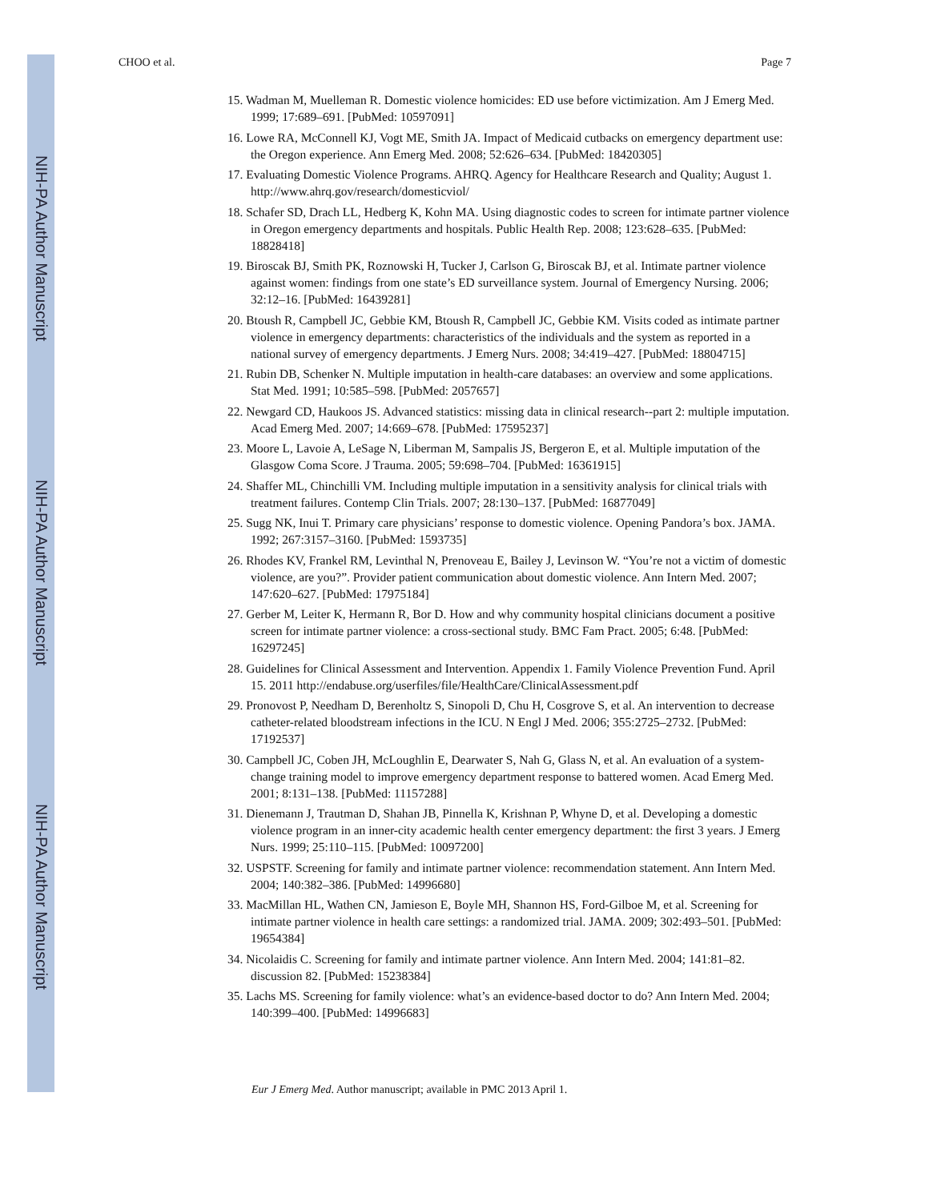NIH-PA Author Manuscript
NIH-PA Author Manuscript
NIH-PA Author Manuscript
CHOO et al. Page 7
15. Wadman M, Muelleman R. Domestic violence homicides: ED use before victimization. Am J Emerg Med. 1999; 17:689–691. [PubMed: 10597091]
16. Lowe RA, McConnell KJ, Vogt ME, Smith JA. Impact of Medicaid cutbacks on emergency department use: the Oregon experience. Ann Emerg Med. 2008; 52:626–634. [PubMed: 18420305]
17. Evaluating Domestic Violence Programs. AHRQ. Agency for Healthcare Research and Quality; August 1. http://www.ahrq.gov/research/domesticviol/
18. Schafer SD, Drach LL, Hedberg K, Kohn MA. Using diagnostic codes to screen for intimate partner violence in Oregon emergency departments and hospitals. Public Health Rep. 2008; 123:628–635. [PubMed: 18828418]
19. Biroscak BJ, Smith PK, Roznowski H, Tucker J, Carlson G, Biroscak BJ, et al. Intimate partner violence against women: findings from one state’s ED surveillance system. Journal of Emergency Nursing. 2006; 32:12–16. [PubMed: 16439281]
20. Btoush R, Campbell JC, Gebbie KM, Btoush R, Campbell JC, Gebbie KM. Visits coded as intimate partner violence in emergency departments: characteristics of the individuals and the system as reported in a national survey of emergency departments. J Emerg Nurs. 2008; 34:419–427. [PubMed: 18804715]
21. Rubin DB, Schenker N. Multiple imputation in health-care databases: an overview and some applications. Stat Med. 1991; 10:585–598. [PubMed: 2057657]
22. Newgard CD, Haukoos JS. Advanced statistics: missing data in clinical research--part 2: multiple imputation. Acad Emerg Med. 2007; 14:669–678. [PubMed: 17595237]
23. Moore L, Lavoie A, LeSage N, Liberman M, Sampalis JS, Bergeron E, et al. Multiple imputation of the Glasgow Coma Score. J Trauma. 2005; 59:698–704. [PubMed: 16361915]
24. Shaffer ML, Chinchilli VM. Including multiple imputation in a sensitivity analysis for clinical trials with treatment failures. Contemp Clin Trials. 2007; 28:130–137. [PubMed: 16877049]
25. Sugg NK, Inui T. Primary care physicians’ response to domestic violence. Opening Pandora’s box. JAMA. 1992; 267:3157–3160. [PubMed: 1593735]
26. Rhodes KV, Frankel RM, Levinthal N, Prenoveau E, Bailey J, Levinson W. “You’re not a victim of domestic violence, are you?”. Provider patient communication about domestic violence. Ann Intern Med. 2007; 147:620–627. [PubMed: 17975184]
27. Gerber M, Leiter K, Hermann R, Bor D. How and why community hospital clinicians document a positive screen for intimate partner violence: a cross-sectional study. BMC Fam Pract. 2005; 6:48. [PubMed: 16297245]
28. Guidelines for Clinical Assessment and Intervention. Appendix 1. Family Violence Prevention Fund. April 15. 2011 http://endabuse.org/userfiles/file/HealthCare/ClinicalAssessment.pdf
29. Pronovost P, Needham D, Berenholtz S, Sinopoli D, Chu H, Cosgrove S, et al. An intervention to decrease catheter-related bloodstream infections in the ICU. N Engl J Med. 2006; 355:2725–2732. [PubMed: 17192537]
30. Campbell JC, Coben JH, McLoughlin E, Dearwater S, Nah G, Glass N, et al. An evaluation of a system-change training model to improve emergency department response to battered women. Acad Emerg Med. 2001; 8:131–138. [PubMed: 11157288]
31. Dienemann J, Trautman D, Shahan JB, Pinnella K, Krishnan P, Whyne D, et al. Developing a domestic violence program in an inner-city academic health center emergency department: the first 3 years. J Emerg Nurs. 1999; 25:110–115. [PubMed: 10097200]
32. USPSTF. Screening for family and intimate partner violence: recommendation statement. Ann Intern Med. 2004; 140:382–386. [PubMed: 14996680]
33. MacMillan HL, Wathen CN, Jamieson E, Boyle MH, Shannon HS, Ford-Gilboe M, et al. Screening for intimate partner violence in health care settings: a randomized trial. JAMA. 2009; 302:493–501. [PubMed: 19654384]
34. Nicolaidis C. Screening for family and intimate partner violence. Ann Intern Med. 2004; 141:81–82. discussion 82. [PubMed: 15238384]
35. Lachs MS. Screening for family violence: what’s an evidence-based doctor to do? Ann Intern Med. 2004; 140:399–400. [PubMed: 14996683]
Eur J Emerg Med. Author manuscript; available in PMC 2013 April 1.